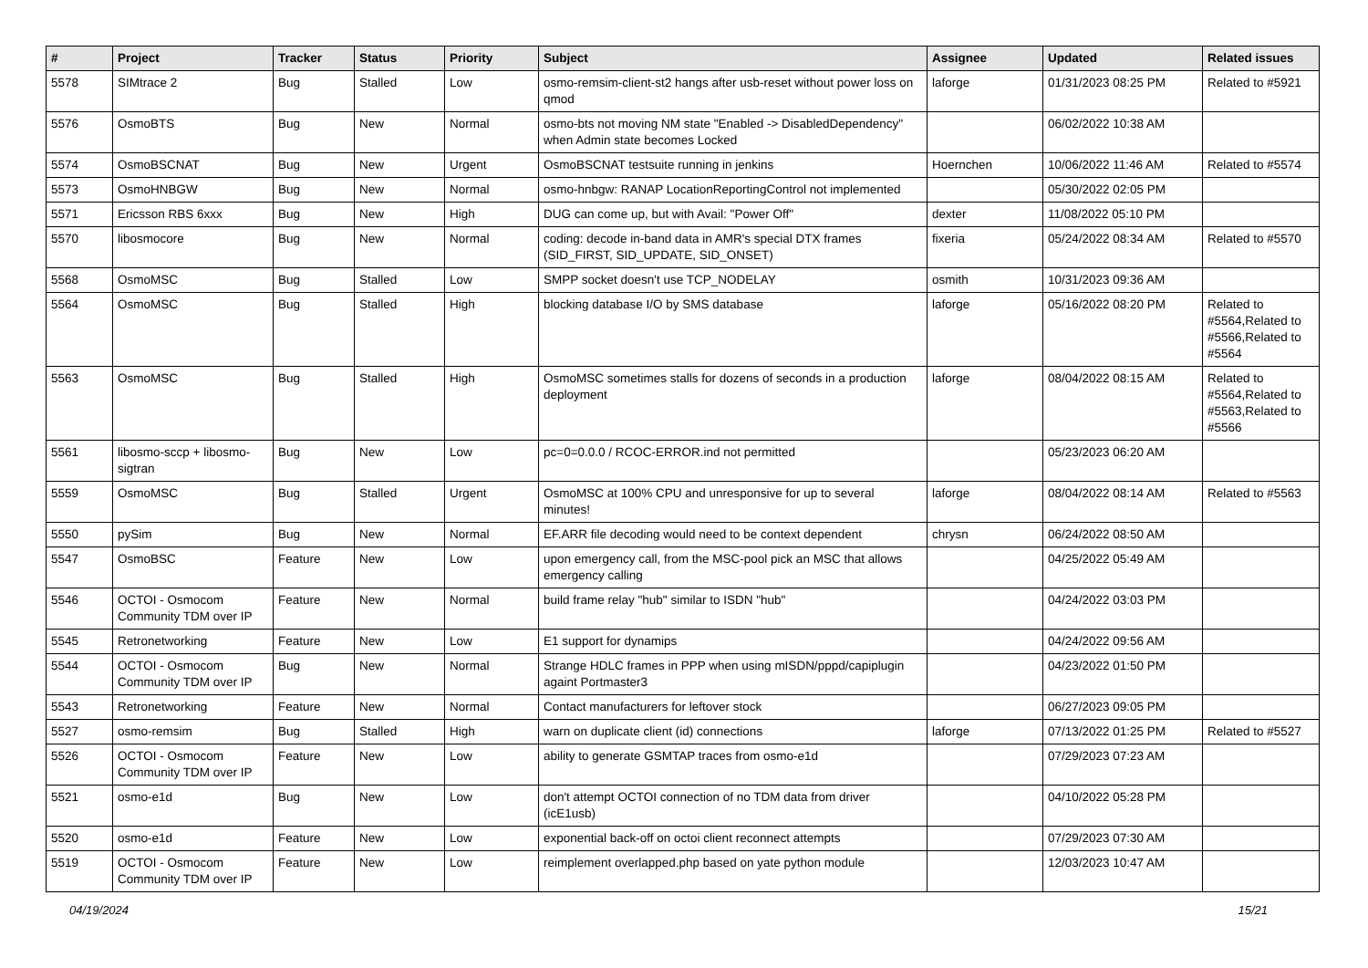| # | Project | Tracker | Status | Priority | Subject | Assignee | Updated | Related issues |
| --- | --- | --- | --- | --- | --- | --- | --- | --- |
| 5578 | SIMtrace 2 | Bug | Stalled | Low | osmo-remsim-client-st2 hangs after usb-reset without power loss on qmod | laforge | 01/31/2023 08:25 PM | Related to #5921 |
| 5576 | OsmoBTS | Bug | New | Normal | osmo-bts not moving NM state "Enabled -> DisabledDependency" when Admin state becomes Locked | | 06/02/2022 10:38 AM | |
| 5574 | OsmoBSCNAT | Bug | New | Urgent | OsmoBSCNAT testsuite running in jenkins | Hoernchen | 10/06/2022 11:46 AM | Related to #5574 |
| 5573 | OsmoHNBGW | Bug | New | Normal | osmo-hnbgw: RANAP LocationReportingControl not implemented | | 05/30/2022 02:05 PM | |
| 5571 | Ericsson RBS 6xxx | Bug | New | High | DUG can come up, but with Avail: "Power Off" | dexter | 11/08/2022 05:10 PM | |
| 5570 | libosmocore | Bug | New | Normal | coding: decode in-band data in AMR's special DTX frames (SID_FIRST, SID_UPDATE, SID_ONSET) | fixeria | 05/24/2022 08:34 AM | Related to #5570 |
| 5568 | OsmoMSC | Bug | Stalled | Low | SMPP socket doesn't use TCP_NODELAY | osmith | 10/31/2023 09:36 AM | |
| 5564 | OsmoMSC | Bug | Stalled | High | blocking database I/O by SMS database | laforge | 05/16/2022 08:20 PM | Related to #5564,Related to #5566,Related to #5564 |
| 5563 | OsmoMSC | Bug | Stalled | High | OsmoMSC sometimes stalls for dozens of seconds in a production deployment | laforge | 08/04/2022 08:15 AM | Related to #5564,Related to #5563,Related to #5566 |
| 5561 | libosmo-sccp + libosmo-sigtran | Bug | New | Low | pc=0=0.0.0 / RCOC-ERROR.ind not permitted | | 05/23/2023 06:20 AM | |
| 5559 | OsmoMSC | Bug | Stalled | Urgent | OsmoMSC at 100% CPU and unresponsive for up to several minutes! | laforge | 08/04/2022 08:14 AM | Related to #5563 |
| 5550 | pySim | Bug | New | Normal | EF.ARR file decoding would need to be context dependent | chrysn | 06/24/2022 08:50 AM | |
| 5547 | OsmoBSC | Feature | New | Low | upon emergency call, from the MSC-pool pick an MSC that allows emergency calling | | 04/25/2022 05:49 AM | |
| 5546 | OCTOI - Osmocom Community TDM over IP | Feature | New | Normal | build frame relay "hub" similar to ISDN "hub" | | 04/24/2022 03:03 PM | |
| 5545 | Retronetworking | Feature | New | Low | E1 support for dynamips | | 04/24/2022 09:56 AM | |
| 5544 | OCTOI - Osmocom Community TDM over IP | Bug | New | Normal | Strange HDLC frames in PPP when using mISDN/pppd/capiplugin againt Portmaster3 | | 04/23/2022 01:50 PM | |
| 5543 | Retronetworking | Feature | New | Normal | Contact manufacturers for leftover stock | | 06/27/2023 09:05 PM | |
| 5527 | osmo-remsim | Bug | Stalled | High | warn on duplicate client (id) connections | laforge | 07/13/2022 01:25 PM | Related to #5527 |
| 5526 | OCTOI - Osmocom Community TDM over IP | Feature | New | Low | ability to generate GSMTAP traces from osmo-e1d | | 07/29/2023 07:23 AM | |
| 5521 | osmo-e1d | Bug | New | Low | don't attempt OCTOI connection of no TDM data from driver (icE1usb) | | 04/10/2022 05:28 PM | |
| 5520 | osmo-e1d | Feature | New | Low | exponential back-off on octoi client reconnect attempts | | 07/29/2023 07:30 AM | |
| 5519 | OCTOI - Osmocom Community TDM over IP | Feature | New | Low | reimplement overlapped.php based on yate python module | | 12/03/2023 10:47 AM | |
04/19/2024 15/21